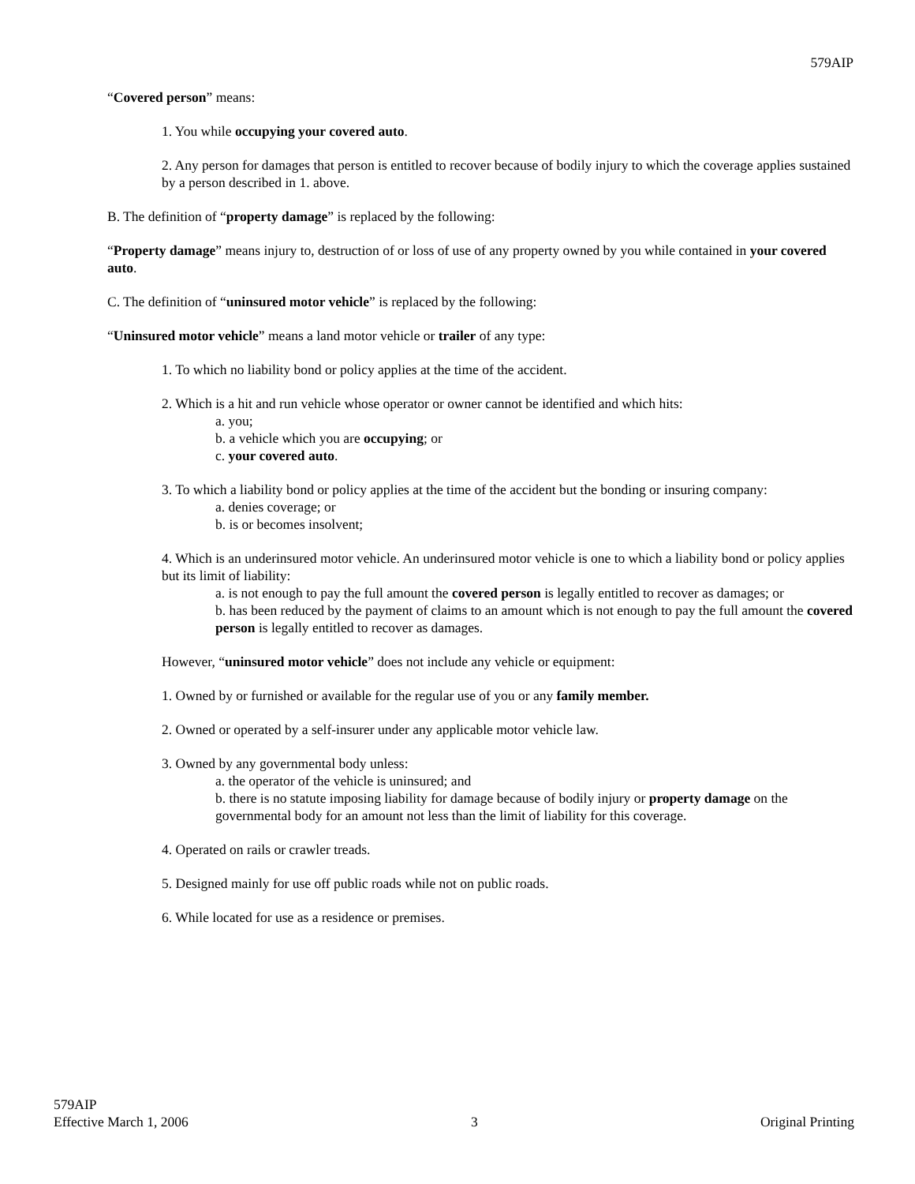579AIP
“Covered person” means:
1. You while occupying your covered auto.
2. Any person for damages that person is entitled to recover because of bodily injury to which the coverage applies sustained by a person described in 1. above.
B. The definition of “property damage” is replaced by the following:
“Property damage” means injury to, destruction of or loss of use of any property owned by you while contained in your covered auto.
C. The definition of “uninsured motor vehicle” is replaced by the following:
“Uninsured motor vehicle” means a land motor vehicle or trailer of any type:
1. To which no liability bond or policy applies at the time of the accident.
2. Which is a hit and run vehicle whose operator or owner cannot be identified and which hits:
a. you;
b. a vehicle which you are occupying; or
c. your covered auto.
3. To which a liability bond or policy applies at the time of the accident but the bonding or insuring company:
a. denies coverage; or
b. is or becomes insolvent;
4. Which is an underinsured motor vehicle. An underinsured motor vehicle is one to which a liability bond or policy applies but its limit of liability:
a. is not enough to pay the full amount the covered person is legally entitled to recover as damages; or
b. has been reduced by the payment of claims to an amount which is not enough to pay the full amount the covered person is legally entitled to recover as damages.
However, “uninsured motor vehicle” does not include any vehicle or equipment:
1. Owned by or furnished or available for the regular use of you or any family member.
2. Owned or operated by a self-insurer under any applicable motor vehicle law.
3. Owned by any governmental body unless:
a. the operator of the vehicle is uninsured; and
b. there is no statute imposing liability for damage because of bodily injury or property damage on the governmental body for an amount not less than the limit of liability for this coverage.
4. Operated on rails or crawler treads.
5. Designed mainly for use off public roads while not on public roads.
6. While located for use as a residence or premises.
579AIP
Effective March 1, 2006
3
Original Printing